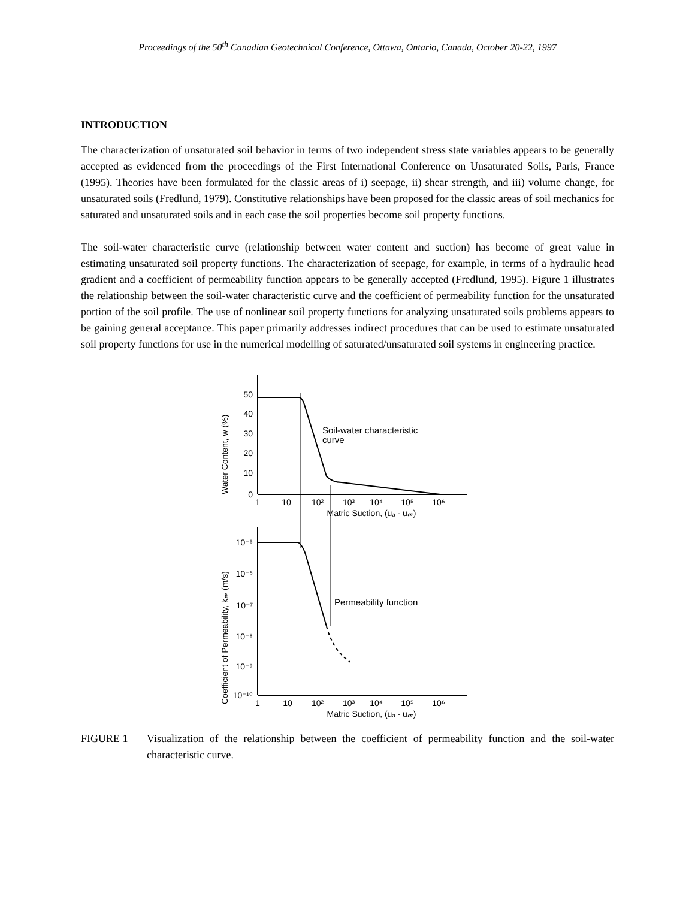Proceedings of the 50<sup>th</sup> Canadian Geotechnical Conference, Ottawa, Ontario, Canada, October 20-22, 1997
INTRODUCTION
The characterization of unsaturated soil behavior in terms of two independent stress state variables appears to be generally accepted as evidenced from the proceedings of the First International Conference on Unsaturated Soils, Paris, France (1995). Theories have been formulated for the classic areas of i) seepage, ii) shear strength, and iii) volume change, for unsaturated soils (Fredlund, 1979). Constitutive relationships have been proposed for the classic areas of soil mechanics for saturated and unsaturated soils and in each case the soil properties become soil property functions.
The soil-water characteristic curve (relationship between water content and suction) has become of great value in estimating unsaturated soil property functions. The characterization of seepage, for example, in terms of a hydraulic head gradient and a coefficient of permeability function appears to be generally accepted (Fredlund, 1995). Figure 1 illustrates the relationship between the soil-water characteristic curve and the coefficient of permeability function for the unsaturated portion of the soil profile. The use of nonlinear soil property functions for analyzing unsaturated soils problems appears to be gaining general acceptance. This paper primarily addresses indirect procedures that can be used to estimate unsaturated soil property functions for use in the numerical modelling of saturated/unsaturated soil systems in engineering practice.
50
40
30
20
10
0
10⁻⁵
10⁻⁶
10⁻⁷
10⁻⁸
10⁻⁹
10⁻¹⁰
1
10
10²
10³
10⁴
10⁵
10⁶
Matric Suction, (uₐ - u𝓌)
1
10
10²
10³
10⁴
10⁵
10⁶
Matric Suction, (uₐ - u𝓌)
Soil-water characteristic
curve
Permeability function
Water Content, w (%)
Coefficient of Permeability, k𝓌 (m/s)
FIGURE 1 Visualization of the relationship between the coefficient of permeability function and the soil-water characteristic curve.